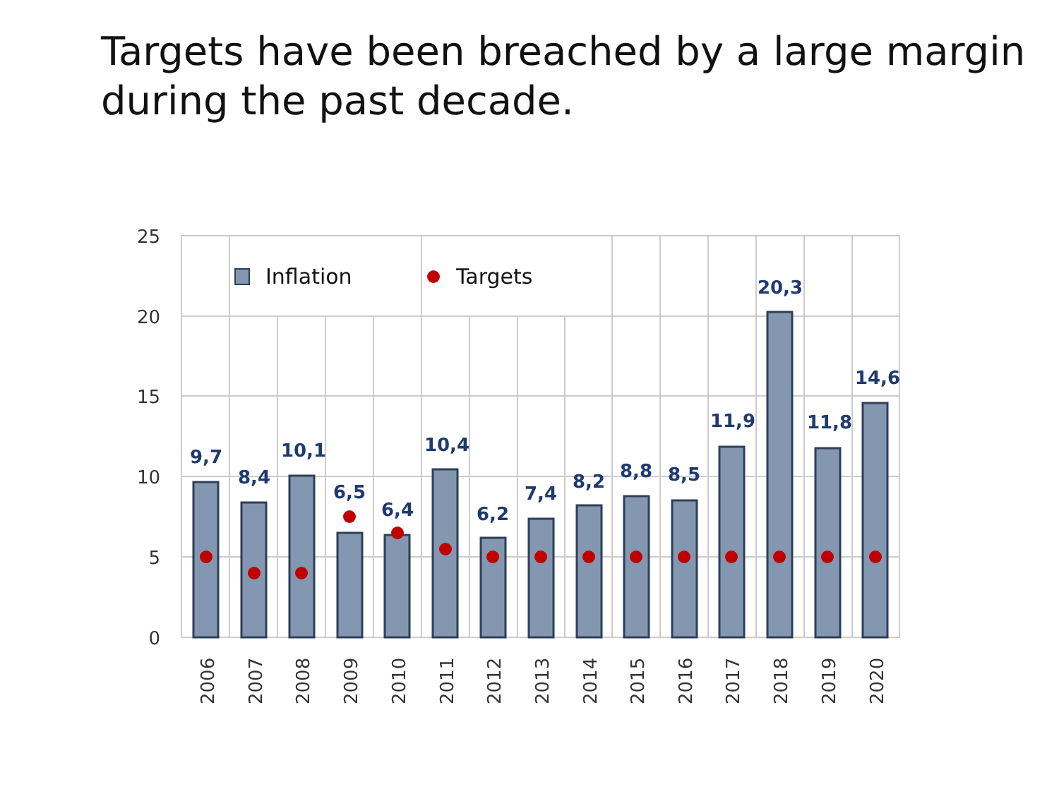Targets have been breached by a large margin during the past decade.
25
20
15
10
5
0
Inflation
Targets
9,7
8,4
10,1
6,5
6,4
10,4
6,2
7,4
8,2
8,8
8,5
11,9
20,3
11,8
14,6
2006
2007
2008
2009
2010
2011
2012
2013
2014
2015
2016
2017
2018
2019
2020